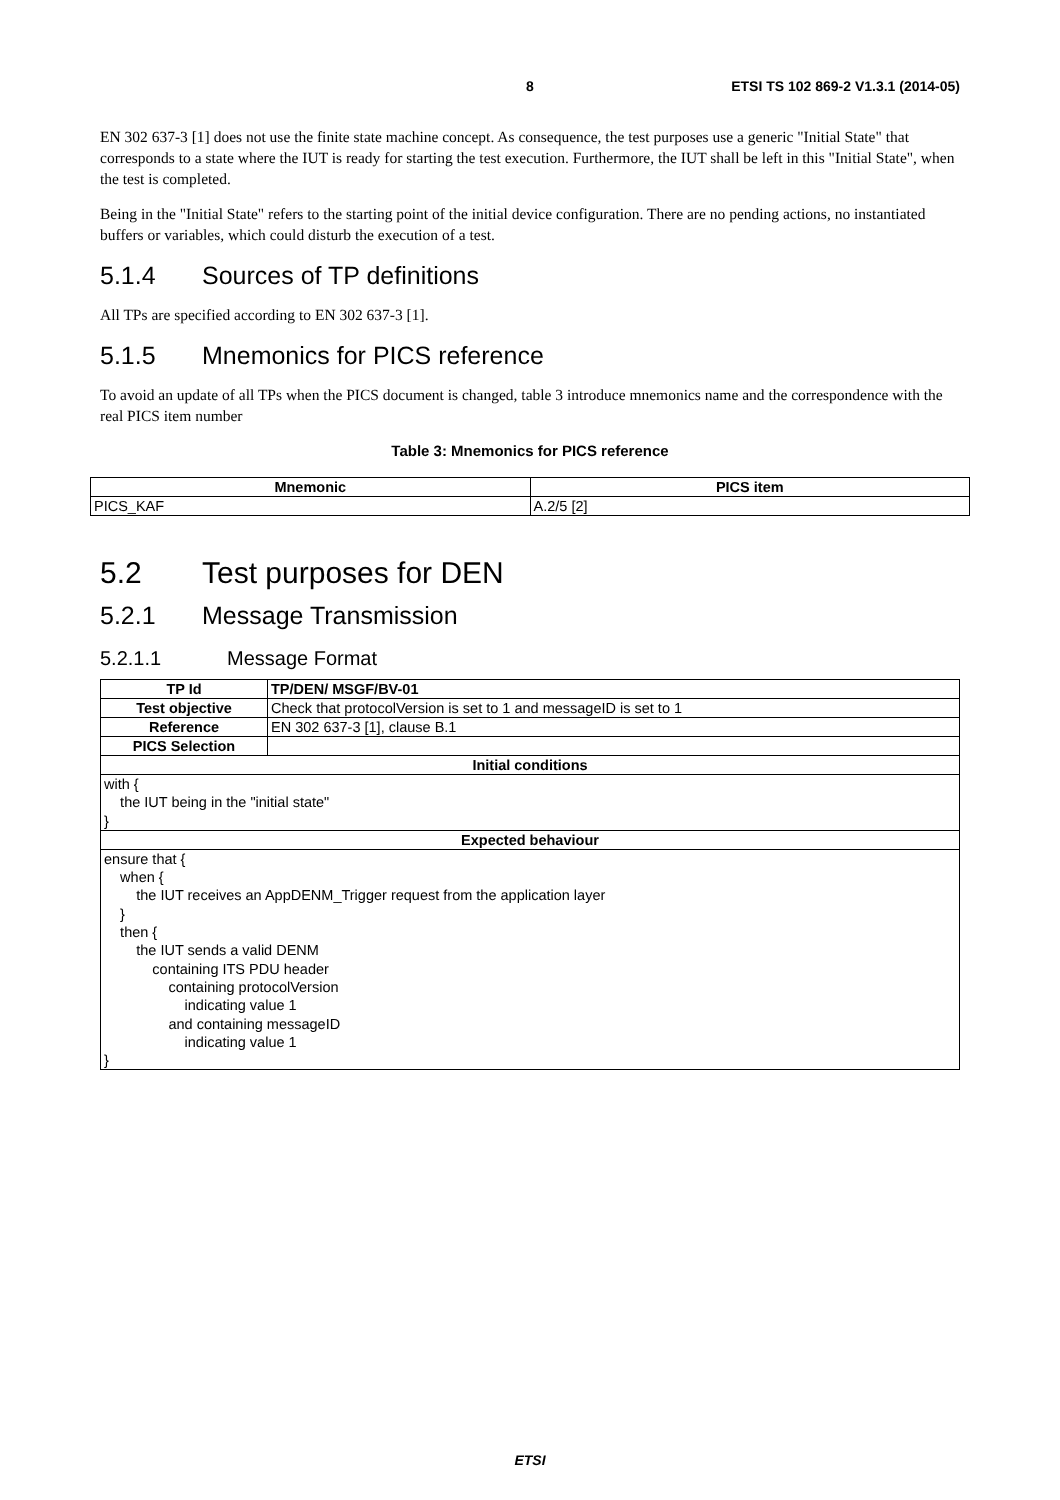8 ETSI TS 102 869-2 V1.3.1 (2014-05)
EN 302 637-3 [1] does not use the finite state machine concept. As consequence, the test purposes use a generic "Initial State" that corresponds to a state where the IUT is ready for starting the test execution. Furthermore, the IUT shall be left in this "Initial State", when the test is completed.
Being in the "Initial State" refers to the starting point of the initial device configuration. There are no pending actions, no instantiated buffers or variables, which could disturb the execution of a test.
5.1.4 Sources of TP definitions
All TPs are specified according to EN 302 637-3 [1].
5.1.5 Mnemonics for PICS reference
To avoid an update of all TPs when the PICS document is changed, table 3 introduce mnemonics name and the correspondence with the real PICS item number
Table 3: Mnemonics for PICS reference
| Mnemonic | PICS item |
| --- | --- |
| PICS_KAF | A.2/5 [2] |
5.2 Test purposes for DEN
5.2.1 Message Transmission
5.2.1.1 Message Format
| TP Id | TP/DEN/ MSGF/BV-01 |
| Test objective | Check that protocolVersion is set to 1 and messageID is set to 1 |
| Reference | EN 302 637-3 [1], clause B.1 |
| PICS Selection | |
| Initial conditions | |
| with { the IUT being in the "initial state" } | |
| Expected behaviour | |
| ensure that { when { the IUT receives an AppDENM_Trigger request from the application layer } then { the IUT sends a valid DENM containing ITS PDU header containing protocolVersion indicating value 1 and containing messageID indicating value 1 } | |
ETSI